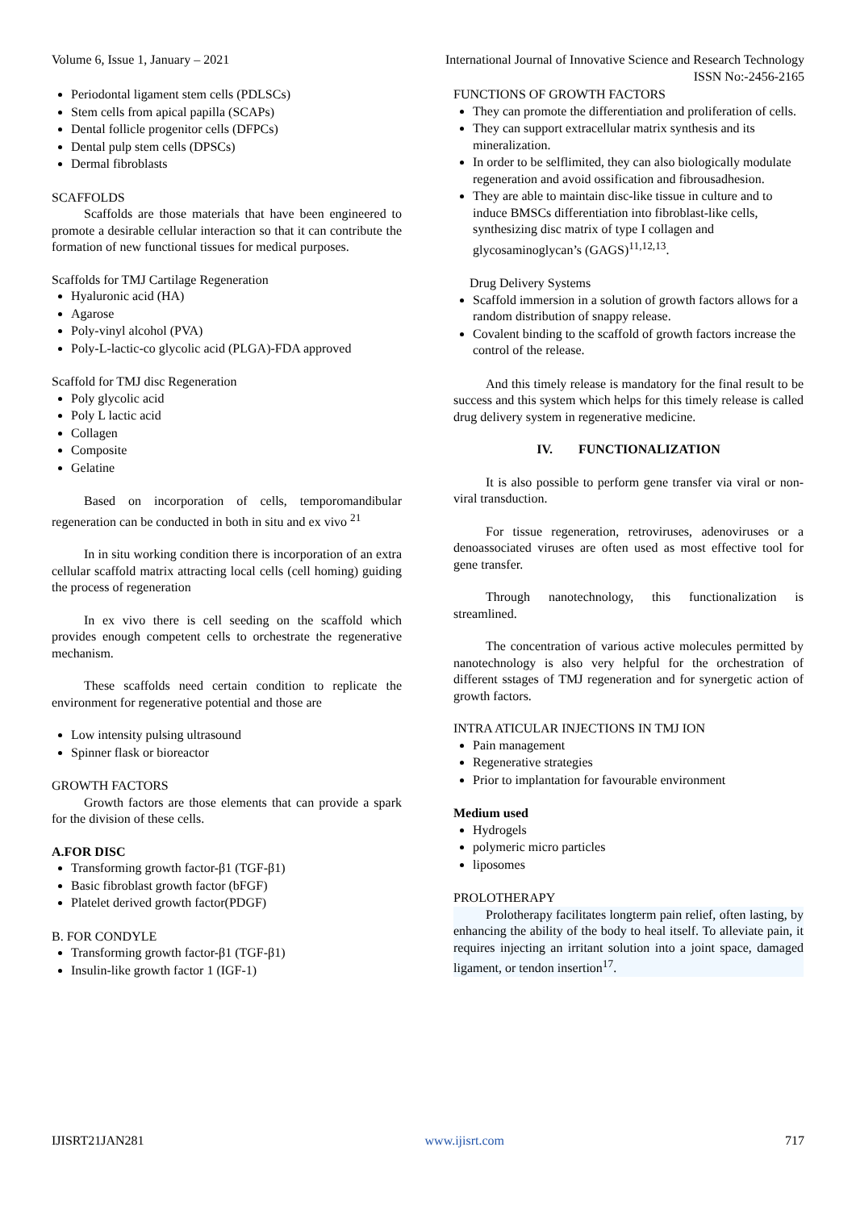Volume 6, Issue 1, January – 2021 International Journal of Innovative Science and Research Technology
ISSN No:-2456-2165
Periodontal ligament stem cells (PDLSCs)
Stem cells from apical papilla (SCAPs)
Dental follicle progenitor cells (DFPCs)
Dental pulp stem cells (DPSCs)
Dermal fibroblasts
SCAFFOLDS
Scaffolds are those materials that have been engineered to promote a desirable cellular interaction so that it can contribute the formation of new functional tissues for medical purposes.
Scaffolds for TMJ Cartilage Regeneration
Hyaluronic acid (HA)
Agarose
Poly-vinyl alcohol (PVA)
Poly-L-lactic-co glycolic acid (PLGA)-FDA approved
Scaffold for TMJ disc Regeneration
Poly glycolic acid
Poly L lactic acid
Collagen
Composite
Gelatine
Based on incorporation of cells, temporomandibular regeneration can be conducted in both in situ and ex vivo <sup>21</sup>
In in situ working condition there is incorporation of an extra cellular scaffold matrix attracting local cells (cell homing) guiding the process of regeneration
In ex vivo there is cell seeding on the scaffold which provides enough competent cells to orchestrate the regenerative mechanism.
These scaffolds need certain condition to replicate the environment for regenerative potential and those are
Low intensity pulsing ultrasound
Spinner flask or bioreactor
GROWTH FACTORS
Growth factors are those elements that can provide a spark for the division of these cells.
A.FOR DISC
Transforming growth factor-β1 (TGF-β1)
Basic fibroblast growth factor (bFGF)
Platelet derived growth factor(PDGF)
B. FOR CONDYLE
Transforming growth factor-β1 (TGF-β1)
Insulin-like growth factor 1 (IGF-1)
FUNCTIONS OF GROWTH FACTORS
They can promote the differentiation and proliferation of cells.
They can support extracellular matrix synthesis and its mineralization.
In order to be selflimited, they can also biologically modulate regeneration and avoid ossification and fibrousadhesion.
They are able to maintain disc-like tissue in culture and to induce BMSCs differentiation into fibroblast-like cells, synthesizing disc matrix of type I collagen and glycosaminoglycan’s (GAGS)<sup>11,12,13</sup>.
Drug Delivery Systems
Scaffold immersion in a solution of growth factors allows for a random distribution of snappy release.
Covalent binding to the scaffold of growth factors increase the control of the release.
And this timely release is mandatory for the final result to be success and this system which helps for this timely release is called drug delivery system in regenerative medicine.
IV. FUNCTIONALIZATION
It is also possible to perform gene transfer via viral or non-viral transduction.
For tissue regeneration, retroviruses, adenoviruses or a denoassociated viruses are often used as most effective tool for gene transfer.
Through nanotechnology, this functionalization is streamlined.
The concentration of various active molecules permitted by nanotechnology is also very helpful for the orchestration of different sstages of TMJ regeneration and for synergetic action of growth factors.
INTRA ATICULAR INJECTIONS IN TMJ ION
Pain management
Regenerative strategies
Prior to implantation for favourable environment
Medium used
Hydrogels
polymeric micro particles
liposomes
PROLOTHERAPY
Prolotherapy facilitates longterm pain relief, often lasting, by enhancing the ability of the body to heal itself. To alleviate pain, it requires injecting an irritant solution into a joint space, damaged ligament, or tendon insertion<sup>17</sup>.
IJISRT21JAN281 www.ijisrt.com 717